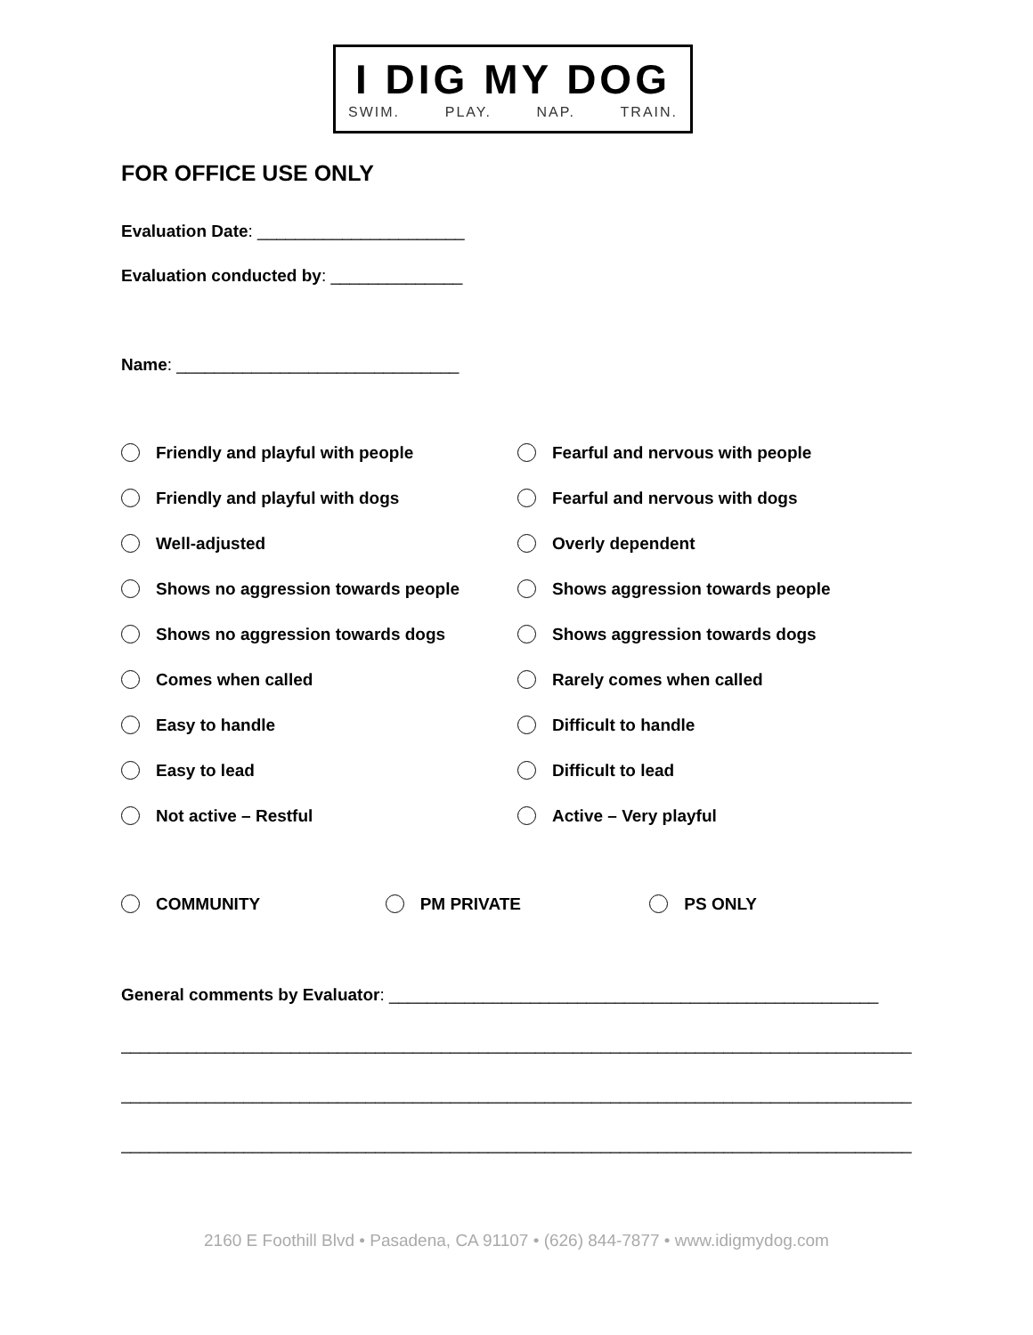I DIG MY DOG
SWIM. PLAY. NAP. TRAIN.
FOR OFFICE USE ONLY
Evaluation Date: ______________________
Evaluation conducted by: ______________
Name: ______________________________
Friendly and playful with people
Fearful and nervous with people
Friendly and playful with dogs Fearful and nervous with dogs
Well-adjusted Overly dependent
Shows no aggression towards people
Shows aggression towards people
Shows no aggression towards dogs
Shows aggression towards dogs
Comes when called Rarely comes when called
Easy to handle Difficult to handle
Easy to lead Difficult to lead
Not active – Restful Active – Very playful
COMMUNITY PM PRIVATE PS ONLY
General comments by Evaluator: ____________________________________________________
____________________________________________________________________________________
____________________________________________________________________________________
____________________________________________________________________________________
2160 E Foothill Blvd • Pasadena, CA 91107 • (626) 844-7877 • www.idigmydog.com